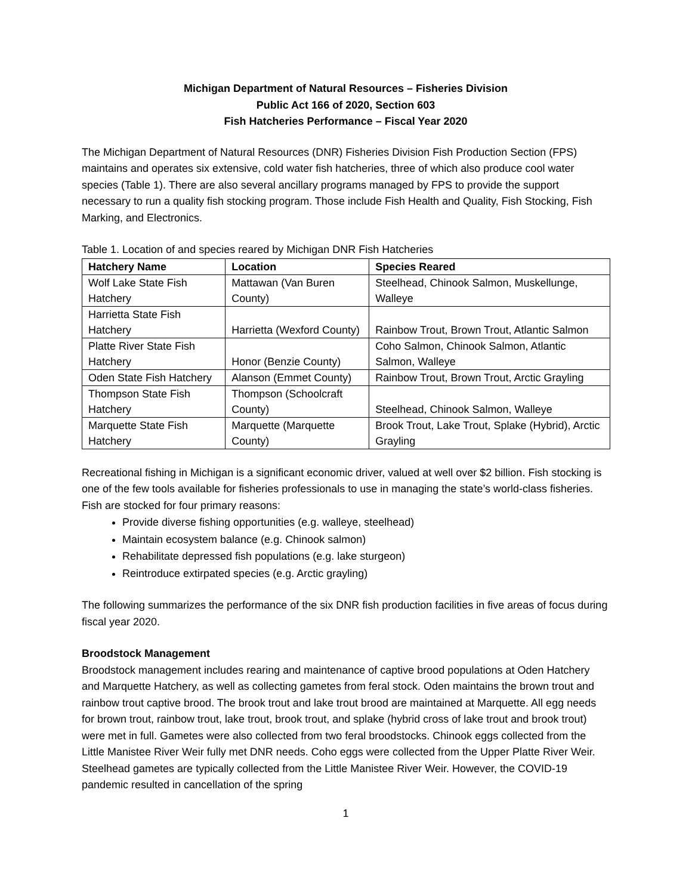Michigan Department of Natural Resources – Fisheries Division
Public Act 166 of 2020, Section 603
Fish Hatcheries Performance – Fiscal Year 2020
The Michigan Department of Natural Resources (DNR) Fisheries Division Fish Production Section (FPS) maintains and operates six extensive, cold water fish hatcheries, three of which also produce cool water species (Table 1). There are also several ancillary programs managed by FPS to provide the support necessary to run a quality fish stocking program. Those include Fish Health and Quality, Fish Stocking, Fish Marking, and Electronics.
Table 1. Location of and species reared by Michigan DNR Fish Hatcheries
| Hatchery Name | Location | Species Reared |
| --- | --- | --- |
| Wolf Lake State Fish Hatchery | Mattawan (Van Buren County) | Steelhead, Chinook Salmon, Muskellunge, Walleye |
| Harrietta State Fish Hatchery | Harrietta (Wexford County) | Rainbow Trout, Brown Trout, Atlantic Salmon |
| Platte River State Fish Hatchery | Honor (Benzie County) | Coho Salmon, Chinook Salmon, Atlantic Salmon, Walleye |
| Oden State Fish Hatchery | Alanson (Emmet County) | Rainbow Trout, Brown Trout, Arctic Grayling |
| Thompson State Fish Hatchery | Thompson (Schoolcraft County) | Steelhead, Chinook Salmon, Walleye |
| Marquette State Fish Hatchery | Marquette (Marquette County) | Brook Trout, Lake Trout, Splake (Hybrid), Arctic Grayling |
Recreational fishing in Michigan is a significant economic driver, valued at well over $2 billion. Fish stocking is one of the few tools available for fisheries professionals to use in managing the state’s world-class fisheries. Fish are stocked for four primary reasons:
Provide diverse fishing opportunities (e.g. walleye, steelhead)
Maintain ecosystem balance (e.g. Chinook salmon)
Rehabilitate depressed fish populations (e.g. lake sturgeon)
Reintroduce extirpated species (e.g. Arctic grayling)
The following summarizes the performance of the six DNR fish production facilities in five areas of focus during fiscal year 2020.
Broodstock Management
Broodstock management includes rearing and maintenance of captive brood populations at Oden Hatchery and Marquette Hatchery, as well as collecting gametes from feral stock. Oden maintains the brown trout and rainbow trout captive brood. The brook trout and lake trout brood are maintained at Marquette. All egg needs for brown trout, rainbow trout, lake trout, brook trout, and splake (hybrid cross of lake trout and brook trout) were met in full. Gametes were also collected from two feral broodstocks. Chinook eggs collected from the Little Manistee River Weir fully met DNR needs. Coho eggs were collected from the Upper Platte River Weir. Steelhead gametes are typically collected from the Little Manistee River Weir. However, the COVID-19 pandemic resulted in cancellation of the spring
1